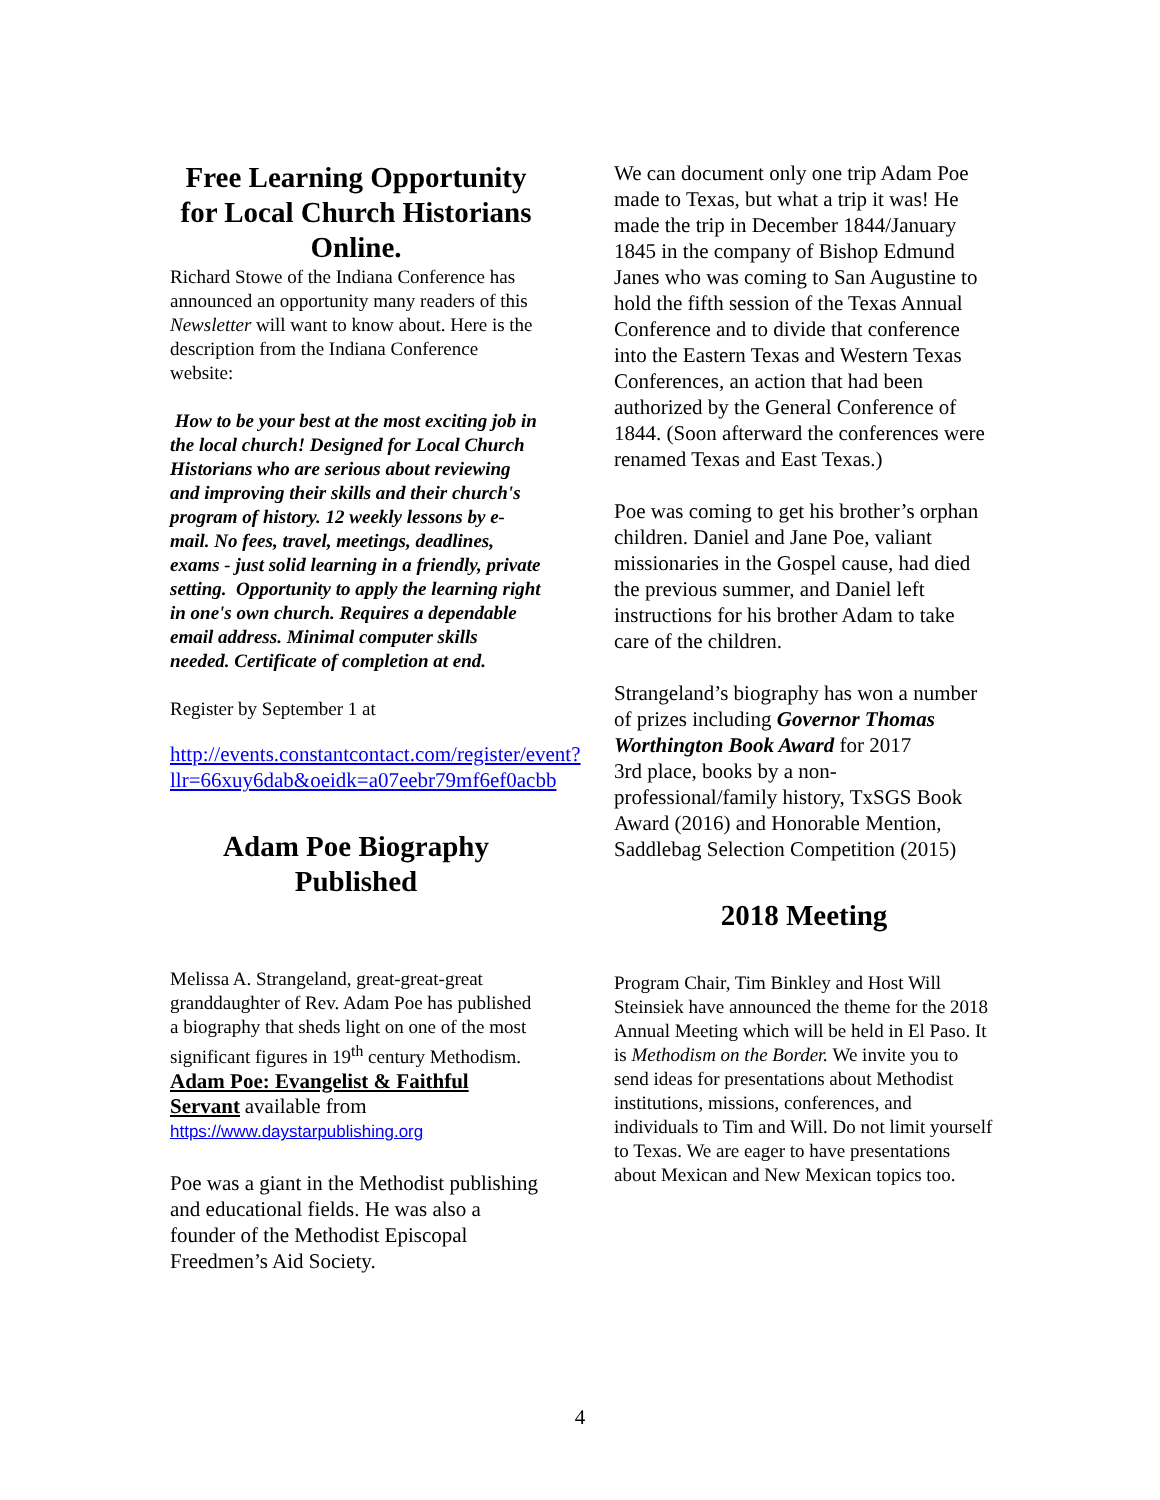Free Learning Opportunity for Local Church Historians Online.
Richard Stowe of the Indiana Conference has announced an opportunity many readers of this Newsletter will want to know about. Here is the description from the Indiana Conference website:
How to be your best at the most exciting job in the local church! Designed for Local Church Historians who are serious about reviewing and improving their skills and their church's program of history. 12 weekly lessons by e-mail. No fees, travel, meetings, deadlines, exams - just solid learning in a friendly, private setting. Opportunity to apply the learning right in one's own church. Requires a dependable email address. Minimal computer skills needed. Certificate of completion at end.
Register by September 1 at
http://events.constantcontact.com/register/event?llr=66xuy6dab&oeidk=a07eebr79mf6ef0acbb
Adam Poe Biography Published
Melissa A. Strangeland, great-great-great granddaughter of Rev. Adam Poe has published a biography that sheds light on one of the most significant figures in 19<sup>th</sup> century Methodism. Adam Poe: Evangelist & Faithful Servant available from
https://www.daystarpublishing.org
Poe was a giant in the Methodist publishing and educational fields. He was also a founder of the Methodist Episcopal Freedmen’s Aid Society.
We can document only one trip Adam Poe made to Texas, but what a trip it was! He made the trip in December 1844/January 1845 in the company of Bishop Edmund Janes who was coming to San Augustine to hold the fifth session of the Texas Annual Conference and to divide that conference into the Eastern Texas and Western Texas Conferences, an action that had been authorized by the General Conference of 1844. (Soon afterward the conferences were renamed Texas and East Texas.)
Poe was coming to get his brother’s orphan children. Daniel and Jane Poe, valiant missionaries in the Gospel cause, had died the previous summer, and Daniel left instructions for his brother Adam to take care of the children.
Strangeland’s biography has won a number of prizes including Governor Thomas Worthington Book Award for 2017
3rd place, books by a non-professional/family history, TxSGS Book Award (2016) and Honorable Mention, Saddlebag Selection Competition (2015)
2018 Meeting
Program Chair, Tim Binkley and Host Will Steinsiek have announced the theme for the 2018 Annual Meeting which will be held in El Paso. It is Methodism on the Border. We invite you to send ideas for presentations about Methodist institutions, missions, conferences, and individuals to Tim and Will. Do not limit yourself to Texas. We are eager to have presentations about Mexican and New Mexican topics too.
4